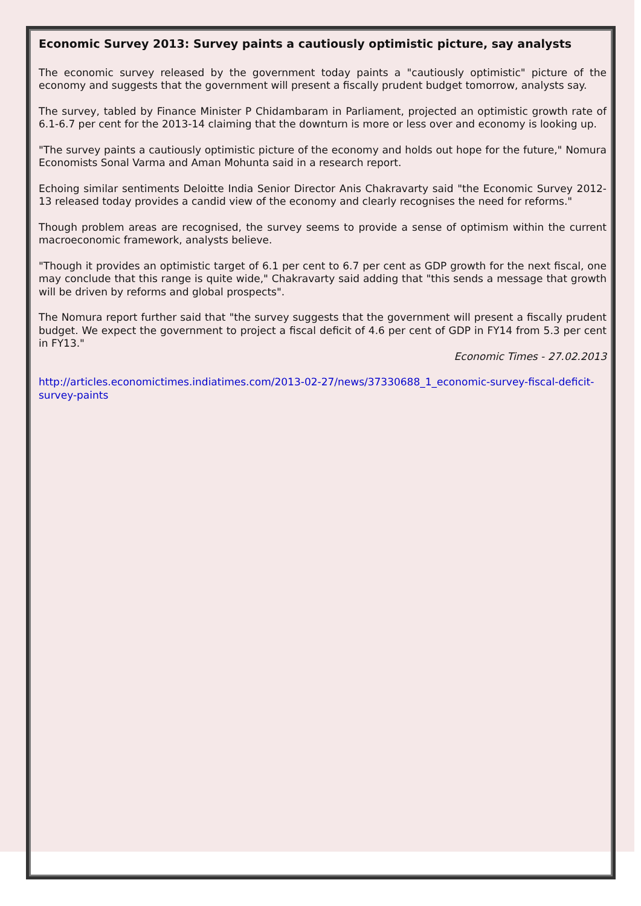Economic Survey 2013: Survey paints a cautiously optimistic picture, say analysts
The economic survey released by the government today paints a "cautiously optimistic" picture of the economy and suggests that the government will present a fiscally prudent budget tomorrow, analysts say.
The survey, tabled by Finance Minister P Chidambaram in Parliament, projected an optimistic growth rate of 6.1-6.7 per cent for the 2013-14 claiming that the downturn is more or less over and economy is looking up.
"The survey paints a cautiously optimistic picture of the economy and holds out hope for the future," Nomura Economists Sonal Varma and Aman Mohunta said in a research report.
Echoing similar sentiments Deloitte India Senior Director Anis Chakravarty said "the Economic Survey 2012-13 released today provides a candid view of the economy and clearly recognises the need for reforms."
Though problem areas are recognised, the survey seems to provide a sense of optimism within the current macroeconomic framework, analysts believe.
"Though it provides an optimistic target of 6.1 per cent to 6.7 per cent as GDP growth for the next fiscal, one may conclude that this range is quite wide," Chakravarty said adding that "this sends a message that growth will be driven by reforms and global prospects".
The Nomura report further said that "the survey suggests that the government will present a fiscally prudent budget. We expect the government to project a fiscal deficit of 4.6 per cent of GDP in FY14 from 5.3 per cent in FY13."
Economic Times - 27.02.2013
http://articles.economictimes.indiatimes.com/2013-02-27/news/37330688_1_economic-survey-fiscal-deficit-survey-paints